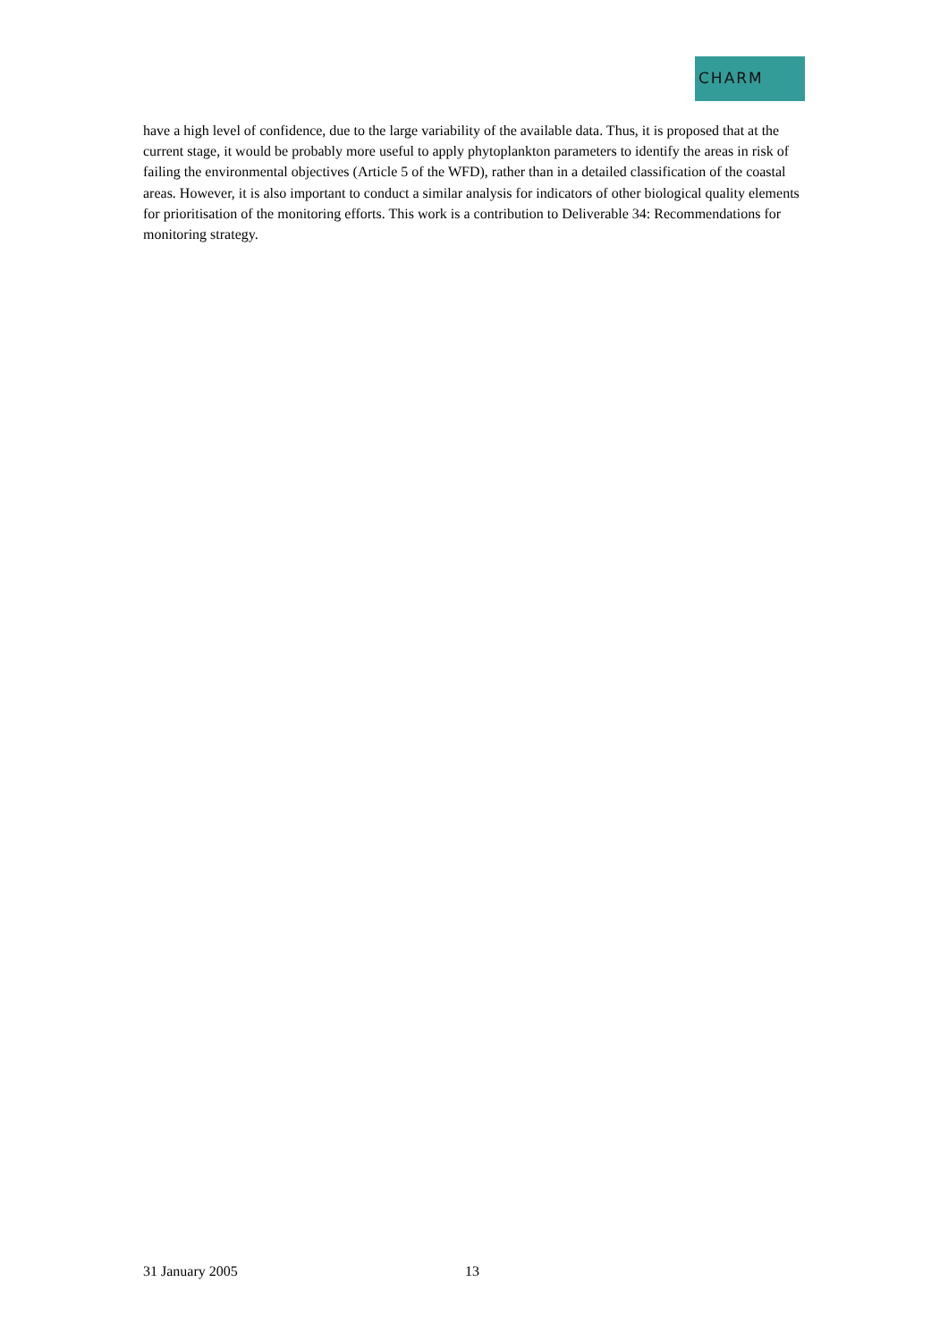CHARM
have a high level of confidence, due to the large variability of the available data. Thus, it is proposed that at the current stage, it would be probably more useful to apply phytoplankton parameters to identify the areas in risk of failing the environmental objectives (Article 5 of the WFD), rather than in a detailed classification of the coastal areas. However, it is also important to conduct a similar analysis for indicators of other biological quality elements for prioritisation of the monitoring efforts. This work is a contribution to Deliverable 34: Recommendations for monitoring strategy.
31 January 2005 13